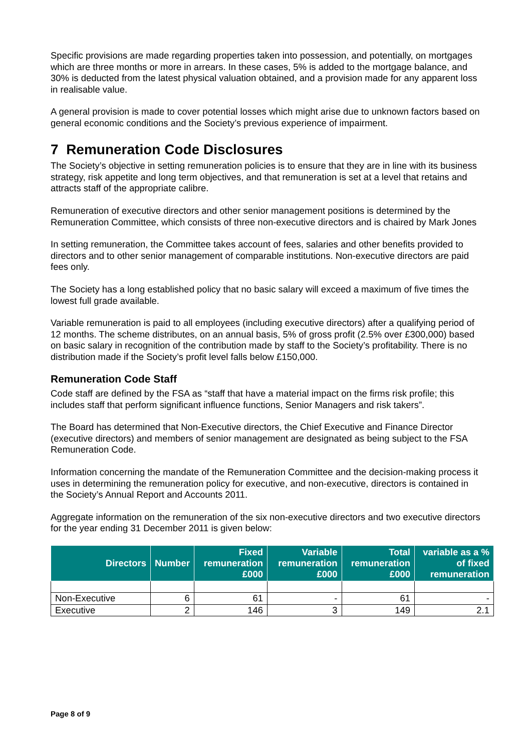Specific provisions are made regarding properties taken into possession, and potentially, on mortgages which are three months or more in arrears. In these cases, 5% is added to the mortgage balance, and 30% is deducted from the latest physical valuation obtained, and a provision made for any apparent loss in realisable value.
A general provision is made to cover potential losses which might arise due to unknown factors based on general economic conditions and the Society’s previous experience of impairment.
7 Remuneration Code Disclosures
The Society’s objective in setting remuneration policies is to ensure that they are in line with its business strategy, risk appetite and long term objectives, and that remuneration is set at a level that retains and attracts staff of the appropriate calibre.
Remuneration of executive directors and other senior management positions is determined by the Remuneration Committee, which consists of three non-executive directors and is chaired by Mark Jones
In setting remuneration, the Committee takes account of fees, salaries and other benefits provided to directors and to other senior management of comparable institutions. Non-executive directors are paid fees only.
The Society has a long established policy that no basic salary will exceed a maximum of five times the lowest full grade available.
Variable remuneration is paid to all employees (including executive directors) after a qualifying period of 12 months. The scheme distributes, on an annual basis, 5% of gross profit (2.5% over £300,000) based on basic salary in recognition of the contribution made by staff to the Society’s profitability. There is no distribution made if the Society’s profit level falls below £150,000.
Remuneration Code Staff
Code staff are defined by the FSA as “staff that have a material impact on the firms risk profile; this includes staff that perform significant influence functions, Senior Managers and risk takers”.
The Board has determined that Non-Executive directors, the Chief Executive and Finance Director (executive directors) and members of senior management are designated as being subject to the FSA Remuneration Code.
Information concerning the mandate of the Remuneration Committee and the decision-making process it uses in determining the remuneration policy for executive, and non-executive, directors is contained in the Society’s Annual Report and Accounts 2011.
Aggregate information on the remuneration of the six non-executive directors and two executive directors for the year ending 31 December 2011 is given below:
| Directors | Number | Fixed remuneration £000 | Variable remuneration £000 | Total remuneration £000 | variable as a % of fixed remuneration |
| --- | --- | --- | --- | --- | --- |
| Non-Executive | 6 | 61 | - | 61 | - |
| Executive | 2 | 146 | 3 | 149 | 2.1 |
Page 8 of 9